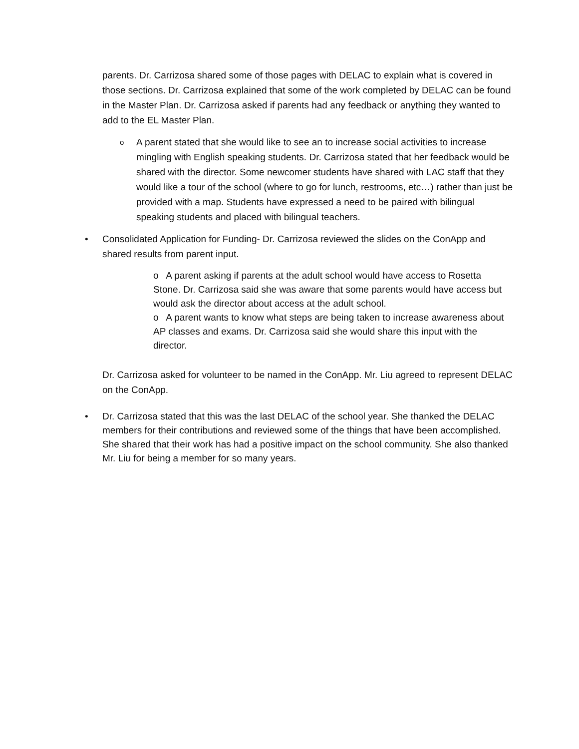parents. Dr. Carrizosa shared some of those pages with DELAC to explain what is covered in those sections. Dr. Carrizosa explained that some of the work completed by DELAC can be found in the Master Plan. Dr. Carrizosa asked if parents had any feedback or anything they wanted to add to the EL Master Plan.
o
A parent stated that she would like to see an to increase social activities to increase mingling with English speaking students. Dr. Carrizosa stated that her feedback would be shared with the director. Some newcomer students have shared with LAC staff that they would like a tour of the school (where to go for lunch, restrooms, etc…) rather than just be provided with a map. Students have expressed a need to be paired with bilingual speaking students and placed with bilingual teachers.
• Consolidated Application for Funding- Dr. Carrizosa reviewed the slides on the ConApp and shared results from parent input.
o A parent asking if parents at the adult school would have access to Rosetta Stone. Dr. Carrizosa said she was aware that some parents would have access but would ask the director about access at the adult school.
o A parent wants to know what steps are being taken to increase awareness about AP classes and exams. Dr. Carrizosa said she would share this input with the director.
Dr. Carrizosa asked for volunteer to be named in the ConApp. Mr. Liu agreed to represent DELAC on the ConApp.
• Dr. Carrizosa stated that this was the last DELAC of the school year. She thanked the DELAC members for their contributions and reviewed some of the things that have been accomplished. She shared that their work has had a positive impact on the school community. She also thanked Mr. Liu for being a member for so many years.